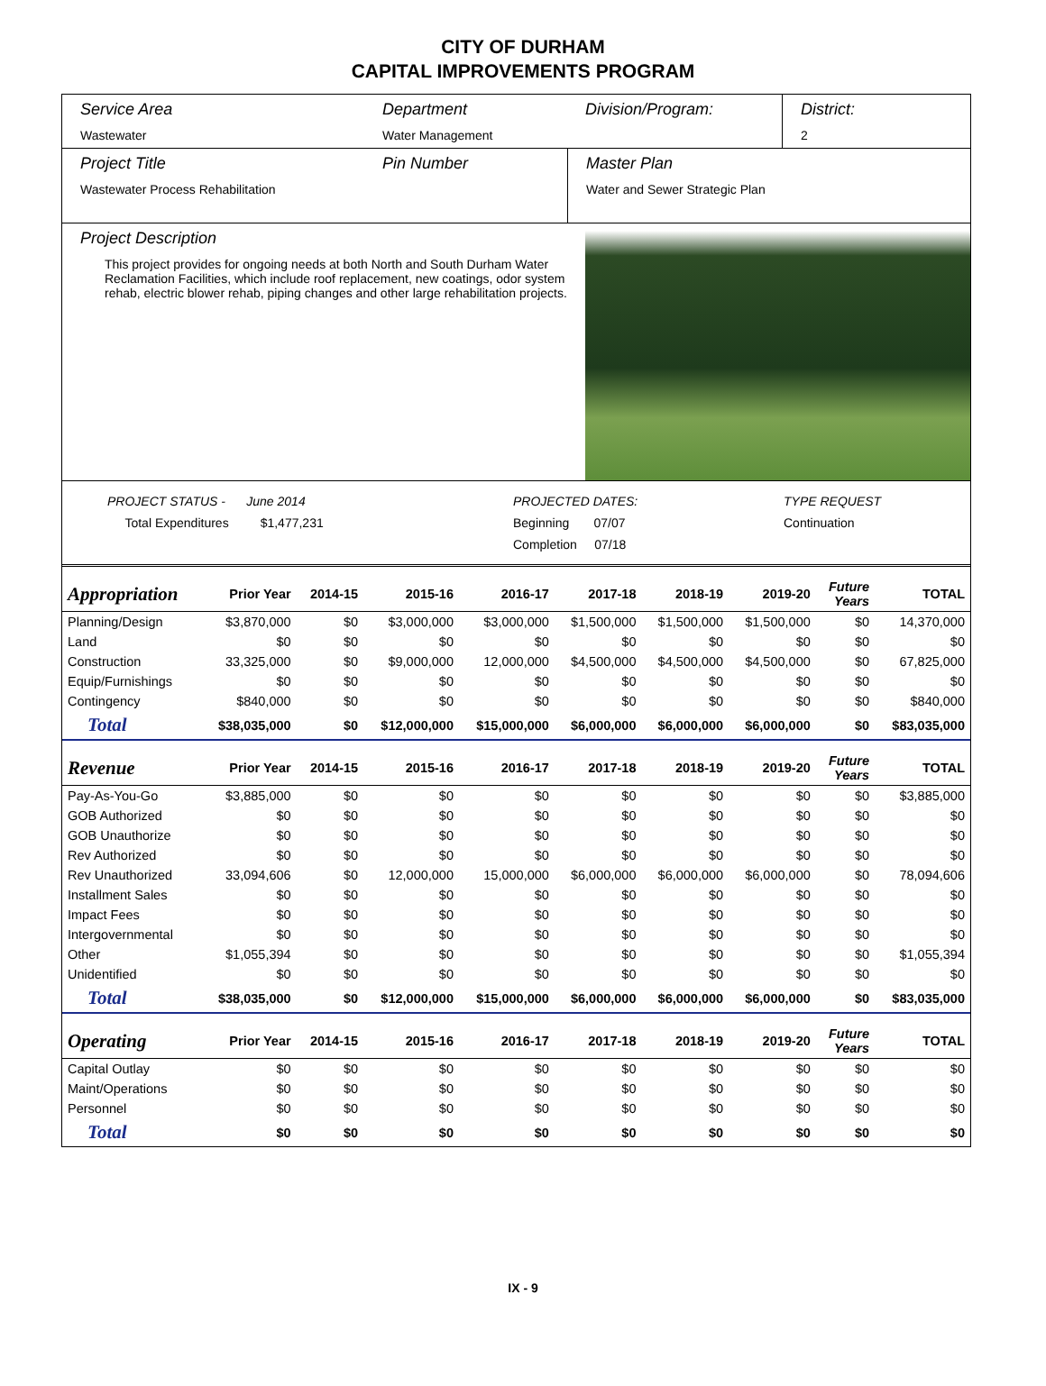CITY OF DURHAM
CAPITAL IMPROVEMENTS PROGRAM
Service Area
Wastewater
Department
Water Management
Division/Program: District:
2
Project Title
Wastewater Process Rehabilitation
Pin Number Master Plan
Water and Sewer Strategic Plan
Project Description
This project provides for ongoing needs at both North and South Durham Water Reclamation Facilities, which include roof replacement, new coatings, odor system rehab, electric blower rehab, piping changes and other large rehabilitation projects.
PROJECT STATUS - June 2014
Total Expenditures $1,477,231
PROJECTED DATES:
Beginning 07/07
Completion 07/18
TYPE REQUEST
Continuation
| Appropriation | Prior Year | 2014-15 | 2015-16 | 2016-17 | 2017-18 | 2018-19 | 2019-20 | Future Years | TOTAL |
| --- | --- | --- | --- | --- | --- | --- | --- | --- | --- |
| Planning/Design | $3,870,000 | $0 | $3,000,000 | $3,000,000 | $1,500,000 | $1,500,000 | $1,500,000 | $0 | 14,370,000 |
| Land | $0 | $0 | $0 | $0 | $0 | $0 | $0 | $0 | $0 |
| Construction | 33,325,000 | $0 | $9,000,000 | 12,000,000 | $4,500,000 | $4,500,000 | $4,500,000 | $0 | 67,825,000 |
| Equip/Furnishings | $0 | $0 | $0 | $0 | $0 | $0 | $0 | $0 | $0 |
| Contingency | $840,000 | $0 | $0 | $0 | $0 | $0 | $0 | $0 | $840,000 |
| Total | $38,035,000 | $0 | $12,000,000 | $15,000,000 | $6,000,000 | $6,000,000 | $6,000,000 | $0 | $83,035,000 |
| Revenue | Prior Year | 2014-15 | 2015-16 | 2016-17 | 2017-18 | 2018-19 | 2019-20 | Future Years | TOTAL |
| Pay-As-You-Go | $3,885,000 | $0 | $0 | $0 | $0 | $0 | $0 | $0 | $3,885,000 |
| GOB Authorized | $0 | $0 | $0 | $0 | $0 | $0 | $0 | $0 | $0 |
| GOB Unauthorize | $0 | $0 | $0 | $0 | $0 | $0 | $0 | $0 | $0 |
| Rev Authorized | $0 | $0 | $0 | $0 | $0 | $0 | $0 | $0 | $0 |
| Rev Unauthorized | 33,094,606 | $0 | 12,000,000 | 15,000,000 | $6,000,000 | $6,000,000 | $6,000,000 | $0 | 78,094,606 |
| Installment Sales | $0 | $0 | $0 | $0 | $0 | $0 | $0 | $0 | $0 |
| Impact Fees | $0 | $0 | $0 | $0 | $0 | $0 | $0 | $0 | $0 |
| Intergovernmental | $0 | $0 | $0 | $0 | $0 | $0 | $0 | $0 | $0 |
| Other | $1,055,394 | $0 | $0 | $0 | $0 | $0 | $0 | $0 | $1,055,394 |
| Unidentified | $0 | $0 | $0 | $0 | $0 | $0 | $0 | $0 | $0 |
| Total | $38,035,000 | $0 | $12,000,000 | $15,000,000 | $6,000,000 | $6,000,000 | $6,000,000 | $0 | $83,035,000 |
| Operating | Prior Year | 2014-15 | 2015-16 | 2016-17 | 2017-18 | 2018-19 | 2019-20 | Future Years | TOTAL |
| Capital Outlay | $0 | $0 | $0 | $0 | $0 | $0 | $0 | $0 | $0 |
| Maint/Operations | $0 | $0 | $0 | $0 | $0 | $0 | $0 | $0 | $0 |
| Personnel | $0 | $0 | $0 | $0 | $0 | $0 | $0 | $0 | $0 |
| Total | $0 | $0 | $0 | $0 | $0 | $0 | $0 | $0 | $0 |
IX - 9